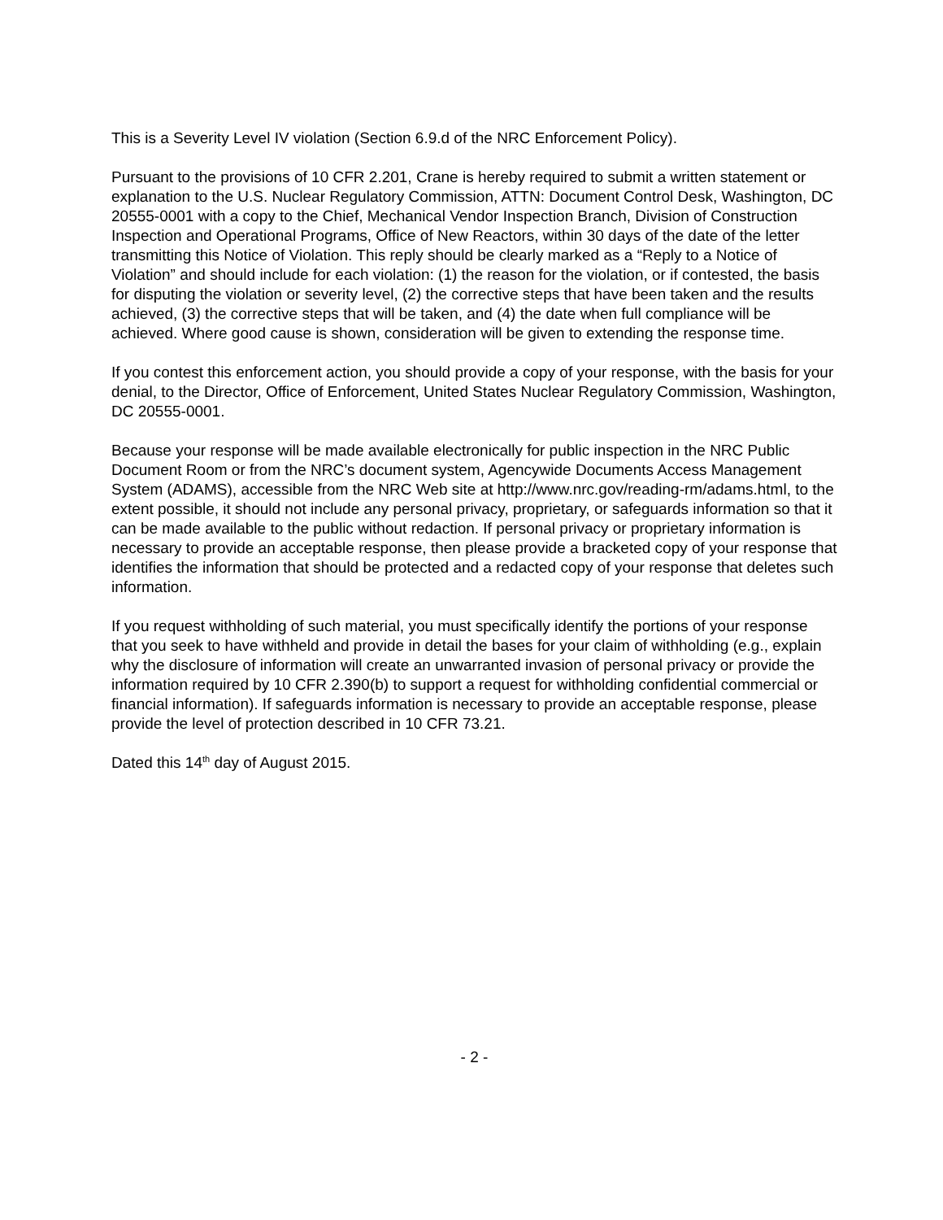This is a Severity Level IV violation (Section 6.9.d of the NRC Enforcement Policy).
Pursuant to the provisions of 10 CFR 2.201, Crane is hereby required to submit a written statement or explanation to the U.S. Nuclear Regulatory Commission, ATTN: Document Control Desk, Washington, DC 20555-0001 with a copy to the Chief, Mechanical Vendor Inspection Branch, Division of Construction Inspection and Operational Programs, Office of New Reactors, within 30 days of the date of the letter transmitting this Notice of Violation. This reply should be clearly marked as a “Reply to a Notice of Violation” and should include for each violation: (1) the reason for the violation, or if contested, the basis for disputing the violation or severity level, (2) the corrective steps that have been taken and the results achieved, (3) the corrective steps that will be taken, and (4) the date when full compliance will be achieved. Where good cause is shown, consideration will be given to extending the response time.
If you contest this enforcement action, you should provide a copy of your response, with the basis for your denial, to the Director, Office of Enforcement, United States Nuclear Regulatory Commission, Washington, DC 20555-0001.
Because your response will be made available electronically for public inspection in the NRC Public Document Room or from the NRC’s document system, Agencywide Documents Access Management System (ADAMS), accessible from the NRC Web site at http://www.nrc.gov/reading-rm/adams.html, to the extent possible, it should not include any personal privacy, proprietary, or safeguards information so that it can be made available to the public without redaction. If personal privacy or proprietary information is necessary to provide an acceptable response, then please provide a bracketed copy of your response that identifies the information that should be protected and a redacted copy of your response that deletes such information.
If you request withholding of such material, you must specifically identify the portions of your response that you seek to have withheld and provide in detail the bases for your claim of withholding (e.g., explain why the disclosure of information will create an unwarranted invasion of personal privacy or provide the information required by 10 CFR 2.390(b) to support a request for withholding confidential commercial or financial information). If safeguards information is necessary to provide an acceptable response, please provide the level of protection described in 10 CFR 73.21.
Dated this 14<sup>th</sup> day of August 2015.
- 2 -